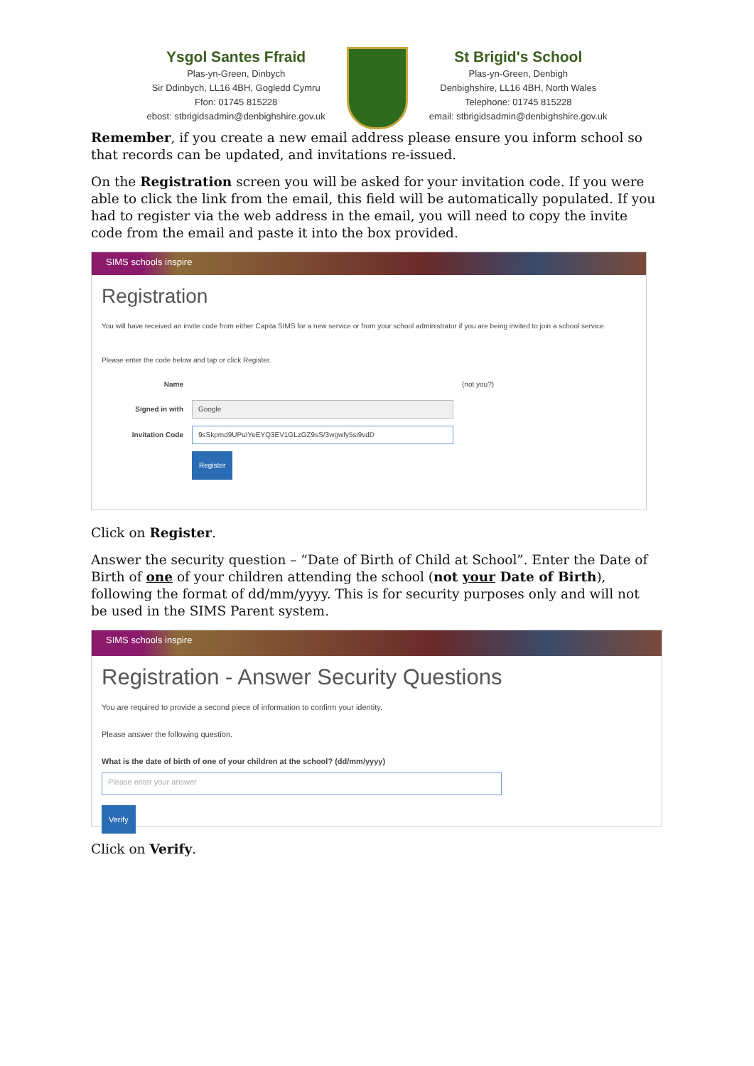Ysgol Santes Ffraid
Plas-yn-Green, Dinbych
Sir Ddinbych, LL16 4BH, Gogledd Cymru
Ffon: 01745 815228
ebost: stbrigidsadmin@denbighshire.gov.uk
St Brigid's School
Plas-yn-Green, Denbigh
Denbighshire, LL16 4BH, North Wales
Telephone: 01745 815228
email: stbrigidsadmin@denbighshire.gov.uk
Remember, if you create a new email address please ensure you inform school so that records can be updated, and invitations re-issued.
On the Registration screen you will be asked for your invitation code. If you were able to click the link from the email, this field will be automatically populated. If you had to register via the web address in the email, you will need to copy the invite code from the email and paste it into the box provided.
SIMS schools inspire
Registration
You will have received an invite code from either Capita SIMS for a new service or from your school administrator if you are being invited to join a school service.
Please enter the code below and tap or click Register.
Name (not you?)
Signed in with Google
Invitation Code 9sSkpmd9UPuIYeEYQ3EV1GLzGZ9sS/3wgwfy5si9vdD
Register
Click on Register.
Answer the security question – “Date of Birth of Child at School”. Enter the Date of Birth of one of your children attending the school (not your Date of Birth), following the format of dd/mm/yyyy. This is for security purposes only and will not be used in the SIMS Parent system.
SIMS schools inspire
Registration - Answer Security Questions
You are required to provide a second piece of information to confirm your identity.
Please answer the following question.
What is the date of birth of one of your children at the school? (dd/mm/yyyy)
Please enter your answer
Verify
Click on Verify.